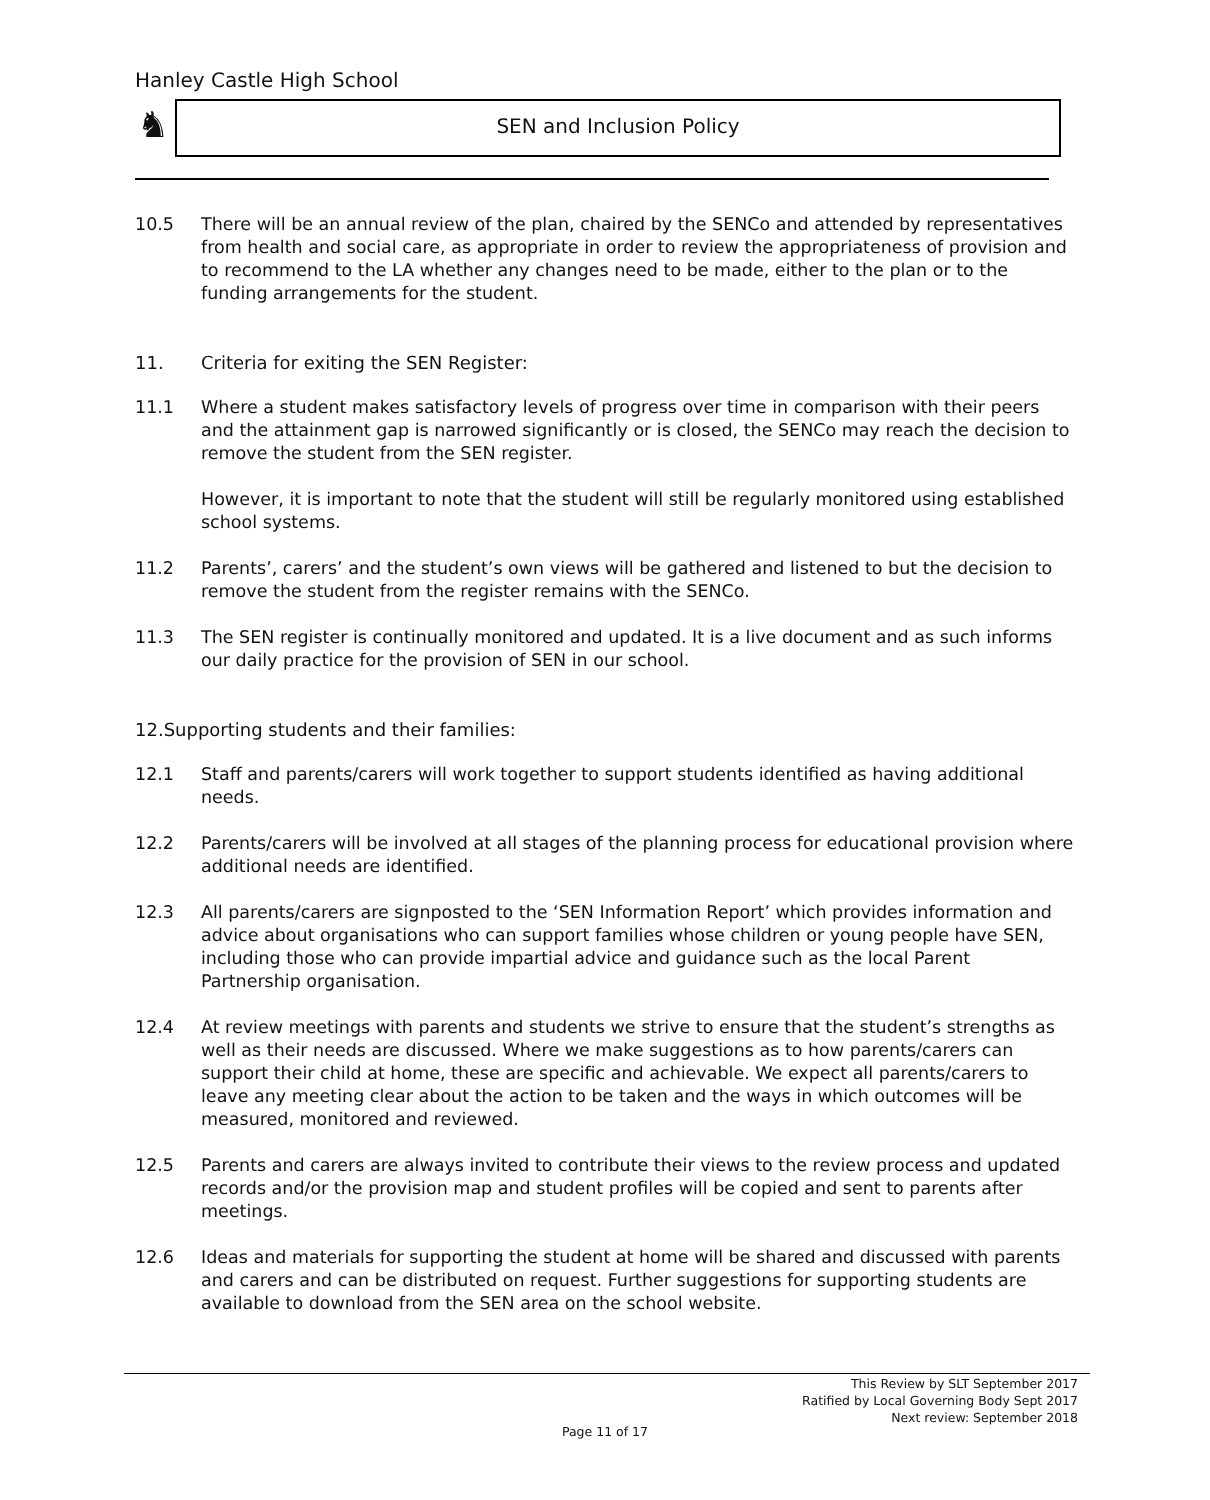Hanley Castle High School
♞ SEN and Inclusion Policy
10.5 There will be an annual review of the plan, chaired by the SENCo and attended by representatives from health and social care, as appropriate in order to review the appropriateness of provision and to recommend to the LA whether any changes need to be made, either to the plan or to the funding arrangements for the student.
11. Criteria for exiting the SEN Register:
11.1 Where a student makes satisfactory levels of progress over time in comparison with their peers and the attainment gap is narrowed significantly or is closed, the SENCo may reach the decision to remove the student from the SEN register.
However, it is important to note that the student will still be regularly monitored using established school systems.
11.2 Parents’, carers’ and the student’s own views will be gathered and listened to but the decision to remove the student from the register remains with the SENCo.
11.3 The SEN register is continually monitored and updated. It is a live document and as such informs our daily practice for the provision of SEN in our school.
12.Supporting students and their families:
12.1 Staff and parents/carers will work together to support students identified as having additional needs.
12.2 Parents/carers will be involved at all stages of the planning process for educational provision where additional needs are identified.
12.3 All parents/carers are signposted to the ‘SEN Information Report’ which provides information and advice about organisations who can support families whose children or young people have SEN, including those who can provide impartial advice and guidance such as the local Parent Partnership organisation.
12.4 At review meetings with parents and students we strive to ensure that the student’s strengths as well as their needs are discussed. Where we make suggestions as to how parents/carers can support their child at home, these are specific and achievable. We expect all parents/carers to leave any meeting clear about the action to be taken and the ways in which outcomes will be measured, monitored and reviewed.
12.5 Parents and carers are always invited to contribute their views to the review process and updated records and/or the provision map and student profiles will be copied and sent to parents after meetings.
12.6 Ideas and materials for supporting the student at home will be shared and discussed with parents and carers and can be distributed on request. Further suggestions for supporting students are available to download from the SEN area on the school website.
This Review by SLT September 2017
Ratified by Local Governing Body Sept 2017
Next review: September 2018
Page 11 of 17